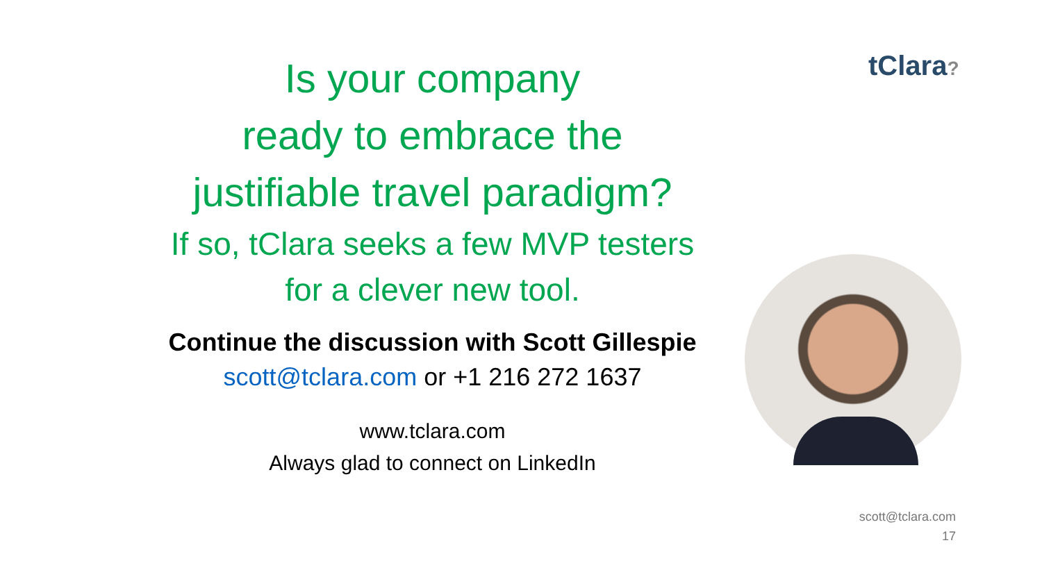Is your company
ready to embrace the
justifiable travel paradigm?
If so, tClara seeks a few MVP testers
for a clever new tool.
Continue the discussion with Scott Gillespie
scott@tclara.com or +1 216 272 1637
www.tclara.com
Always glad to connect on LinkedIn
tClara?
scott@tclara.com
17